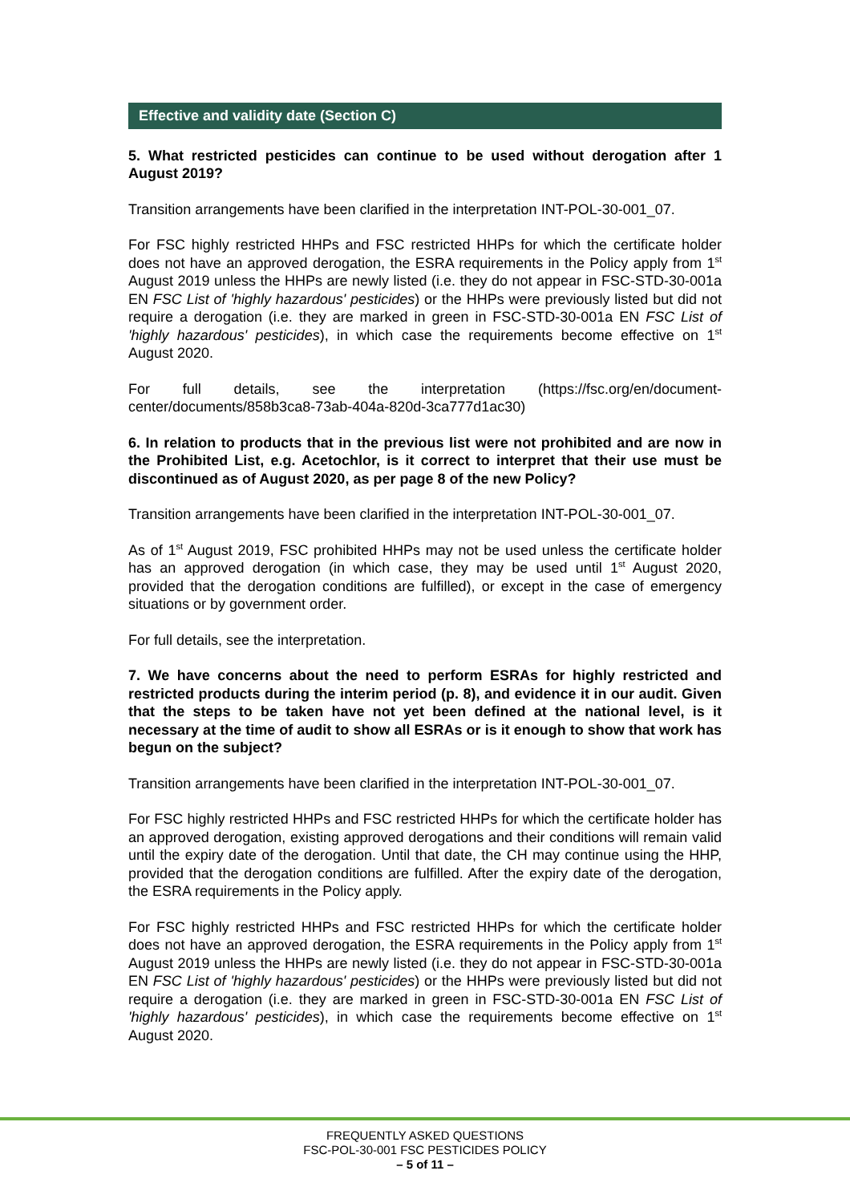Effective and validity date (Section C)
5. What restricted pesticides can continue to be used without derogation after 1 August 2019?
Transition arrangements have been clarified in the interpretation INT-POL-30-001_07.
For FSC highly restricted HHPs and FSC restricted HHPs for which the certificate holder does not have an approved derogation, the ESRA requirements in the Policy apply from 1<sup>st</sup> August 2019 unless the HHPs are newly listed (i.e. they do not appear in FSC-STD-30-001a EN FSC List of 'highly hazardous' pesticides) or the HHPs were previously listed but did not require a derogation (i.e. they are marked in green in FSC-STD-30-001a EN FSC List of 'highly hazardous' pesticides), in which case the requirements become effective on 1<sup>st</sup> August 2020.
For full details, see the interpretation (https://fsc.org/en/document-center/documents/858b3ca8-73ab-404a-820d-3ca777d1ac30)
6. In relation to products that in the previous list were not prohibited and are now in the Prohibited List, e.g. Acetochlor, is it correct to interpret that their use must be discontinued as of August 2020, as per page 8 of the new Policy?
Transition arrangements have been clarified in the interpretation INT-POL-30-001_07.
As of 1<sup>st</sup> August 2019, FSC prohibited HHPs may not be used unless the certificate holder has an approved derogation (in which case, they may be used until 1<sup>st</sup> August 2020, provided that the derogation conditions are fulfilled), or except in the case of emergency situations or by government order.
For full details, see the interpretation.
7. We have concerns about the need to perform ESRAs for highly restricted and restricted products during the interim period (p. 8), and evidence it in our audit. Given that the steps to be taken have not yet been defined at the national level, is it necessary at the time of audit to show all ESRAs or is it enough to show that work has begun on the subject?
Transition arrangements have been clarified in the interpretation INT-POL-30-001_07.
For FSC highly restricted HHPs and FSC restricted HHPs for which the certificate holder has an approved derogation, existing approved derogations and their conditions will remain valid until the expiry date of the derogation. Until that date, the CH may continue using the HHP, provided that the derogation conditions are fulfilled. After the expiry date of the derogation, the ESRA requirements in the Policy apply.
For FSC highly restricted HHPs and FSC restricted HHPs for which the certificate holder does not have an approved derogation, the ESRA requirements in the Policy apply from 1<sup>st</sup> August 2019 unless the HHPs are newly listed (i.e. they do not appear in FSC-STD-30-001a EN FSC List of 'highly hazardous' pesticides) or the HHPs were previously listed but did not require a derogation (i.e. they are marked in green in FSC-STD-30-001a EN FSC List of 'highly hazardous' pesticides), in which case the requirements become effective on 1<sup>st</sup> August 2020.
FREQUENTLY ASKED QUESTIONS
FSC-POL-30-001 FSC PESTICIDES POLICY
– 5 of 11 –